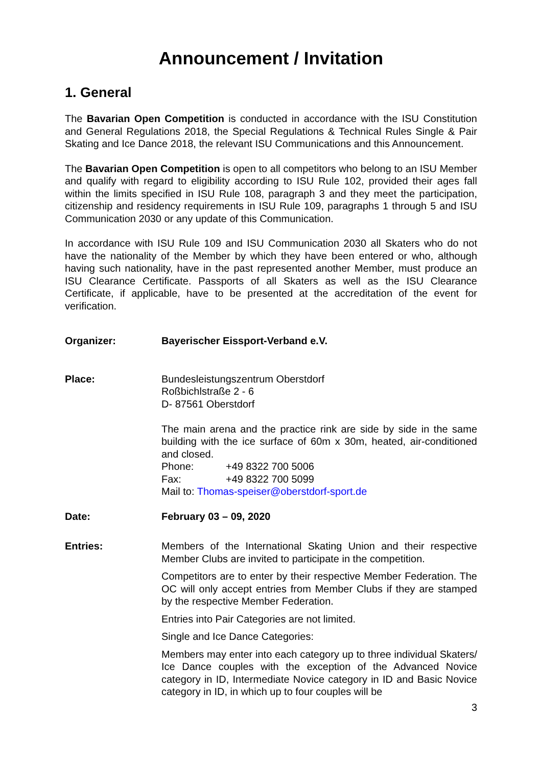Announcement / Invitation
1. General
The Bavarian Open Competition is conducted in accordance with the ISU Constitution and General Regulations 2018, the Special Regulations & Technical Rules Single & Pair Skating and Ice Dance 2018, the relevant ISU Communications and this Announcement.
The Bavarian Open Competition is open to all competitors who belong to an ISU Member and qualify with regard to eligibility according to ISU Rule 102, provided their ages fall within the limits specified in ISU Rule 108, paragraph 3 and they meet the participation, citizenship and residency requirements in ISU Rule 109, paragraphs 1 through 5 and ISU Communication 2030 or any update of this Communication.
In accordance with ISU Rule 109 and ISU Communication 2030 all Skaters who do not have the nationality of the Member by which they have been entered or who, although having such nationality, have in the past represented another Member, must produce an ISU Clearance Certificate. Passports of all Skaters as well as the ISU Clearance Certificate, if applicable, have to be presented at the accreditation of the event for verification.
Organizer: Bayerischer Eissport-Verband e.V.
Place: Bundesleistungszentrum Oberstdorf
Roßbichlstraße 2 - 6
D- 87561 Oberstdorf
The main arena and the practice rink are side by side in the same building with the ice surface of 60m x 30m, heated, air-conditioned and closed.
Phone: +49 8322 700 5006
Fax: +49 8322 700 5099
Mail to: Thomas-speiser@oberstdorf-sport.de
Date: February 03 – 09, 2020
Entries: Members of the International Skating Union and their respective Member Clubs are invited to participate in the competition.
Competitors are to enter by their respective Member Federation. The OC will only accept entries from Member Clubs if they are stamped by the respective Member Federation.
Entries into Pair Categories are not limited.
Single and Ice Dance Categories:
Members may enter into each category up to three individual Skaters/ Ice Dance couples with the exception of the Advanced Novice category in ID, Intermediate Novice category in ID and Basic Novice category in ID, in which up to four couples will be
3